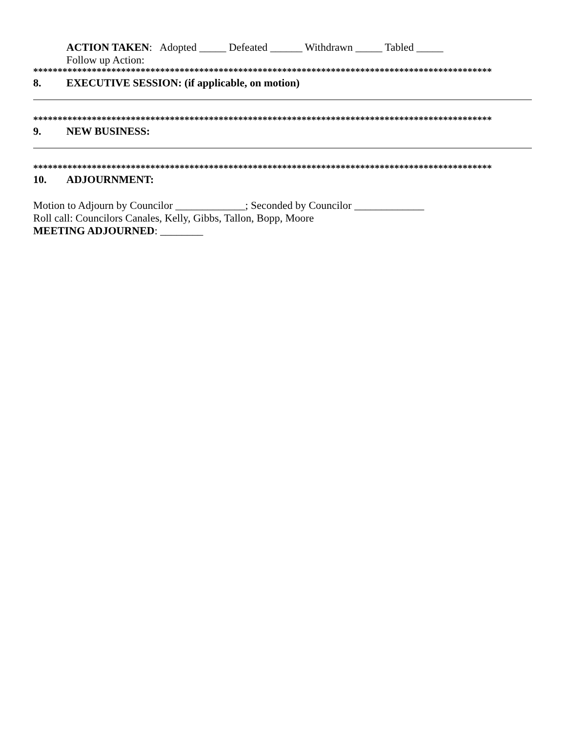ACTION TAKEN: Adopted _____ Defeated ______ Withdrawn _____ Tabled _____
Follow up Action:
**********************************************************************************************
8. EXECUTIVE SESSION: (if applicable, on motion)
**********************************************************************************************
9. NEW BUSINESS:
**********************************************************************************************
10. ADJOURNMENT:
Motion to Adjourn by Councilor _____________; Seconded by Councilor _____________
Roll call: Councilors Canales, Kelly, Gibbs, Tallon, Bopp, Moore
MEETING ADJOURNED: ________